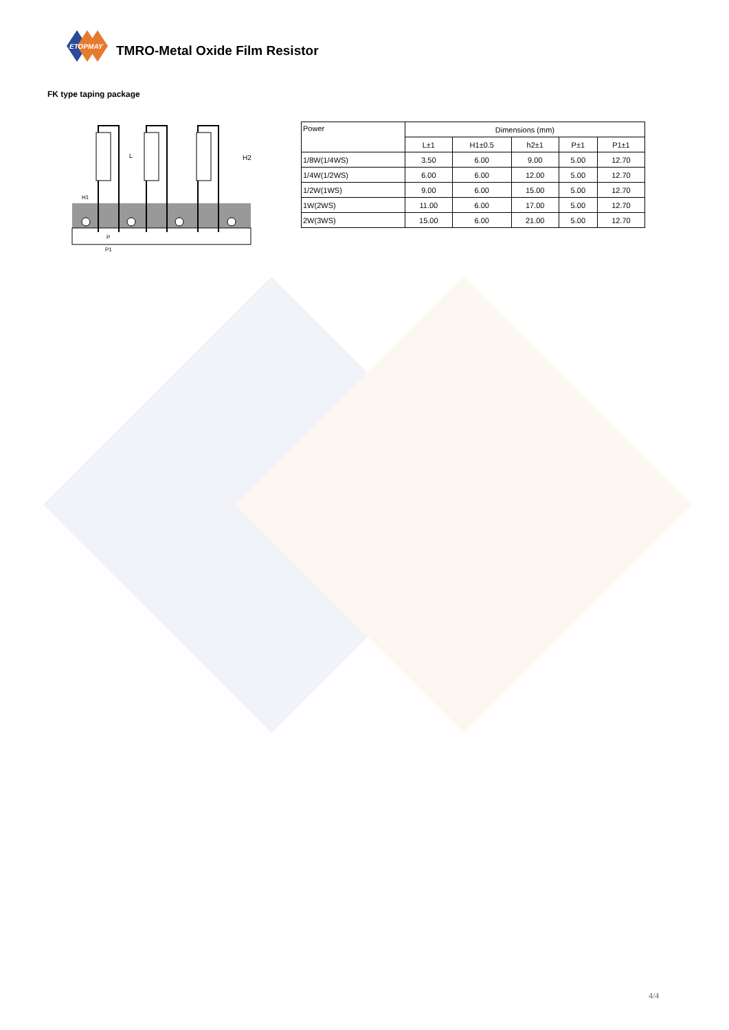ETOPMAY
TMRO-Metal Oxide Film Resistor
FK type taping package
H2
L
H1
P
P1
| Power | Dimensions (mm) | | | | |
| --- | --- | --- | --- | --- | --- |
| | L±1 | H1±0.5 | h2±1 | P±1 | P1±1 |
| 1/8W(1/4WS) | 3.50 | 6.00 | 9.00 | 5.00 | 12.70 |
| 1/4W(1/2WS) | 6.00 | 6.00 | 12.00 | 5.00 | 12.70 |
| 1/2W(1WS) | 9.00 | 6.00 | 15.00 | 5.00 | 12.70 |
| 1W(2WS) | 11.00 | 6.00 | 17.00 | 5.00 | 12.70 |
| 2W(3WS) | 15.00 | 6.00 | 21.00 | 5.00 | 12.70 |
4/4